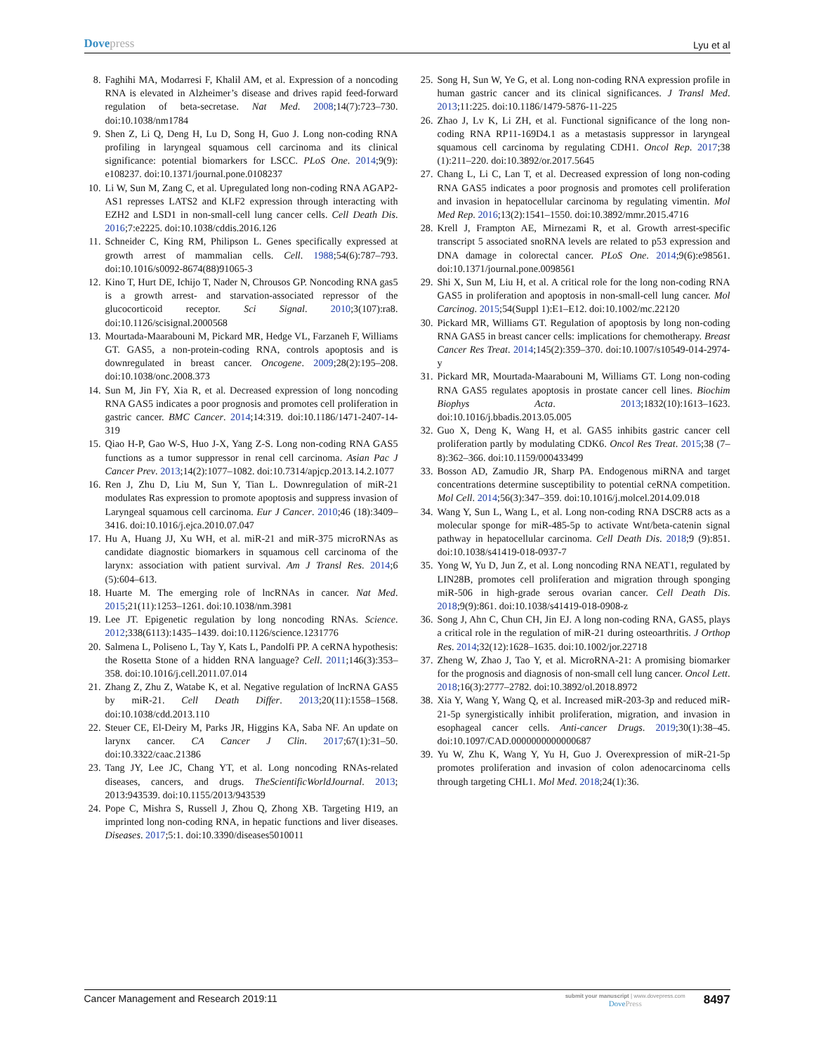Dovepress Lyu et al
8. Faghihi MA, Modarresi F, Khalil AM, et al. Expression of a noncoding RNA is elevated in Alzheimer’s disease and drives rapid feed-forward regulation of beta-secretase. Nat Med. 2008;14(7):723–730. doi:10.1038/nm1784
9. Shen Z, Li Q, Deng H, Lu D, Song H, Guo J. Long non-coding RNA profiling in laryngeal squamous cell carcinoma and its clinical significance: potential biomarkers for LSCC. PLoS One. 2014;9(9): e108237. doi:10.1371/journal.pone.0108237
10. Li W, Sun M, Zang C, et al. Upregulated long non-coding RNA AGAP2-AS1 represses LATS2 and KLF2 expression through interacting with EZH2 and LSD1 in non-small-cell lung cancer cells. Cell Death Dis. 2016;7:e2225. doi:10.1038/cddis.2016.126
11. Schneider C, King RM, Philipson L. Genes specifically expressed at growth arrest of mammalian cells. Cell. 1988;54(6):787–793. doi:10.1016/s0092-8674(88)91065-3
12. Kino T, Hurt DE, Ichijo T, Nader N, Chrousos GP. Noncoding RNA gas5 is a growth arrest- and starvation-associated repressor of the glucocorticoid receptor. Sci Signal. 2010;3(107):ra8. doi:10.1126/scisignal.2000568
13. Mourtada-Maarabouni M, Pickard MR, Hedge VL, Farzaneh F, Williams GT. GAS5, a non-protein-coding RNA, controls apoptosis and is downregulated in breast cancer. Oncogene. 2009;28(2):195–208. doi:10.1038/onc.2008.373
14. Sun M, Jin FY, Xia R, et al. Decreased expression of long noncoding RNA GAS5 indicates a poor prognosis and promotes cell proliferation in gastric cancer. BMC Cancer. 2014;14:319. doi:10.1186/1471-2407-14-319
15. Qiao H-P, Gao W-S, Huo J-X, Yang Z-S. Long non-coding RNA GAS5 functions as a tumor suppressor in renal cell carcinoma. Asian Pac J Cancer Prev. 2013;14(2):1077–1082. doi:10.7314/apjcp.2013.14.2.1077
16. Ren J, Zhu D, Liu M, Sun Y, Tian L. Downregulation of miR-21 modulates Ras expression to promote apoptosis and suppress invasion of Laryngeal squamous cell carcinoma. Eur J Cancer. 2010;46 (18):3409–3416. doi:10.1016/j.ejca.2010.07.047
17. Hu A, Huang JJ, Xu WH, et al. miR-21 and miR-375 microRNAs as candidate diagnostic biomarkers in squamous cell carcinoma of the larynx: association with patient survival. Am J Transl Res. 2014;6 (5):604–613.
18. Huarte M. The emerging role of lncRNAs in cancer. Nat Med. 2015;21(11):1253–1261. doi:10.1038/nm.3981
19. Lee JT. Epigenetic regulation by long noncoding RNAs. Science. 2012;338(6113):1435–1439. doi:10.1126/science.1231776
20. Salmena L, Poliseno L, Tay Y, Kats L, Pandolfi PP. A ceRNA hypothesis: the Rosetta Stone of a hidden RNA language? Cell. 2011;146(3):353–358. doi:10.1016/j.cell.2011.07.014
21. Zhang Z, Zhu Z, Watabe K, et al. Negative regulation of lncRNA GAS5 by miR-21. Cell Death Differ. 2013;20(11):1558–1568. doi:10.1038/cdd.2013.110
22. Steuer CE, El-Deiry M, Parks JR, Higgins KA, Saba NF. An update on larynx cancer. CA Cancer J Clin. 2017;67(1):31–50. doi:10.3322/caac.21386
23. Tang JY, Lee JC, Chang YT, et al. Long noncoding RNAs-related diseases, cancers, and drugs. TheScientificWorldJournal. 2013; 2013:943539. doi:10.1155/2013/943539
24. Pope C, Mishra S, Russell J, Zhou Q, Zhong XB. Targeting H19, an imprinted long non-coding RNA, in hepatic functions and liver diseases. Diseases. 2017;5:1. doi:10.3390/diseases5010011
25. Song H, Sun W, Ye G, et al. Long non-coding RNA expression profile in human gastric cancer and its clinical significances. J Transl Med. 2013;11:225. doi:10.1186/1479-5876-11-225
26. Zhao J, Lv K, Li ZH, et al. Functional significance of the long non-coding RNA RP11-169D4.1 as a metastasis suppressor in laryngeal squamous cell carcinoma by regulating CDH1. Oncol Rep. 2017;38 (1):211–220. doi:10.3892/or.2017.5645
27. Chang L, Li C, Lan T, et al. Decreased expression of long non-coding RNA GAS5 indicates a poor prognosis and promotes cell proliferation and invasion in hepatocellular carcinoma by regulating vimentin. Mol Med Rep. 2016;13(2):1541–1550. doi:10.3892/mmr.2015.4716
28. Krell J, Frampton AE, Mirnezami R, et al. Growth arrest-specific transcript 5 associated snoRNA levels are related to p53 expression and DNA damage in colorectal cancer. PLoS One. 2014;9(6):e98561. doi:10.1371/journal.pone.0098561
29. Shi X, Sun M, Liu H, et al. A critical role for the long non-coding RNA GAS5 in proliferation and apoptosis in non-small-cell lung cancer. Mol Carcinog. 2015;54(Suppl 1):E1–E12. doi:10.1002/mc.22120
30. Pickard MR, Williams GT. Regulation of apoptosis by long non-coding RNA GAS5 in breast cancer cells: implications for chemotherapy. Breast Cancer Res Treat. 2014;145(2):359–370. doi:10.1007/s10549-014-2974-y
31. Pickard MR, Mourtada-Maarabouni M, Williams GT. Long non-coding RNA GAS5 regulates apoptosis in prostate cancer cell lines. Biochim Biophys Acta. 2013;1832(10):1613–1623. doi:10.1016/j.bbadis.2013.05.005
32. Guo X, Deng K, Wang H, et al. GAS5 inhibits gastric cancer cell proliferation partly by modulating CDK6. Oncol Res Treat. 2015;38 (7–8):362–366. doi:10.1159/000433499
33. Bosson AD, Zamudio JR, Sharp PA. Endogenous miRNA and target concentrations determine susceptibility to potential ceRNA competition. Mol Cell. 2014;56(3):347–359. doi:10.1016/j.molcel.2014.09.018
34. Wang Y, Sun L, Wang L, et al. Long non-coding RNA DSCR8 acts as a molecular sponge for miR-485-5p to activate Wnt/beta-catenin signal pathway in hepatocellular carcinoma. Cell Death Dis. 2018;9 (9):851. doi:10.1038/s41419-018-0937-7
35. Yong W, Yu D, Jun Z, et al. Long noncoding RNA NEAT1, regulated by LIN28B, promotes cell proliferation and migration through sponging miR-506 in high-grade serous ovarian cancer. Cell Death Dis. 2018;9(9):861. doi:10.1038/s41419-018-0908-z
36. Song J, Ahn C, Chun CH, Jin EJ. A long non-coding RNA, GAS5, plays a critical role in the regulation of miR-21 during osteoarthritis. J Orthop Res. 2014;32(12):1628–1635. doi:10.1002/jor.22718
37. Zheng W, Zhao J, Tao Y, et al. MicroRNA-21: A promising biomarker for the prognosis and diagnosis of non-small cell lung cancer. Oncol Lett. 2018;16(3):2777–2782. doi:10.3892/ol.2018.8972
38. Xia Y, Wang Y, Wang Q, et al. Increased miR-203-3p and reduced miR-21-5p synergistically inhibit proliferation, migration, and invasion in esophageal cancer cells. Anti-cancer Drugs. 2019;30(1):38–45. doi:10.1097/CAD.0000000000000687
39. Yu W, Zhu K, Wang Y, Yu H, Guo J. Overexpression of miR-21-5p promotes proliferation and invasion of colon adenocarcinoma cells through targeting CHL1. Mol Med. 2018;24(1):36.
Cancer Management and Research 2019:11 submit your manuscript | www.dovepress.com
DovePress 8497